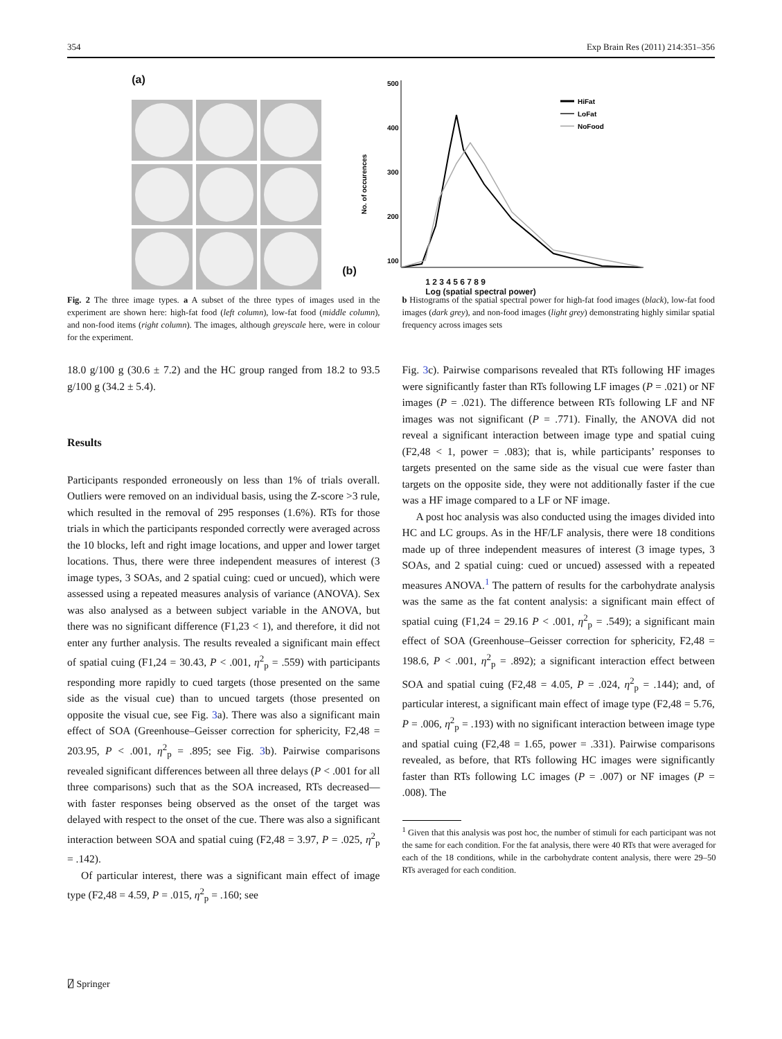354 Exp Brain Res (2011) 214:351–356
(a) (b)
No. of occurences
500
400
300
200
100
HiFat
LoFat
NoFood
1 2 3 4 5 6 7 8 9
Log (spatial spectral power)
Fig. 2 The three image types. a A subset of the three types of images used in the experiment are shown here: high-fat food (left column), low-fat food (middle column), and non-food items (right column). The images, although greyscale here, were in colour for the experiment.
b Histograms of the spatial spectral power for high-fat food images (black), low-fat food images (dark grey), and non-food images (light grey) demonstrating highly similar spatial frequency across images sets
18.0 g/100 g (30.6 ± 7.2) and the HC group ranged from 18.2 to 93.5 g/100 g (34.2 ± 5.4).
Results
Participants responded erroneously on less than 1% of trials overall. Outliers were removed on an individual basis, using the Z-score >3 rule, which resulted in the removal of 295 responses (1.6%). RTs for those trials in which the participants responded correctly were averaged across the 10 blocks, left and right image locations, and upper and lower target locations. Thus, there were three independent measures of interest (3 image types, 3 SOAs, and 2 spatial cuing: cued or uncued), which were assessed using a repeated measures analysis of variance (ANOVA). Sex was also analysed as a between subject variable in the ANOVA, but there was no significant difference (F1,23 < 1), and therefore, it did not enter any further analysis. The results revealed a significant main effect of spatial cuing (F1,24 = 30.43, P < .001, η<sup>2</sup><sub>p</sub> = .559) with participants responding more rapidly to cued targets (those presented on the same side as the visual cue) than to uncued targets (those presented on opposite the visual cue, see Fig. 3a). There was also a significant main effect of SOA (Greenhouse–Geisser correction for sphericity, F2,48 = 203.95, P < .001, η<sup>2</sup><sub>p</sub> = .895; see Fig. 3b). Pairwise comparisons revealed significant differences between all three delays (P < .001 for all three comparisons) such that as the SOA increased, RTs decreased—with faster responses being observed as the onset of the target was delayed with respect to the onset of the cue. There was also a significant interaction between SOA and spatial cuing (F2,48 = 3.97, P = .025, η<sup>2</sup><sub>p</sub> = .142).
Of particular interest, there was a significant main effect of image type (F2,48 = 4.59, P = .015, η<sup>2</sup><sub>p</sub> = .160; see
Fig. 3c). Pairwise comparisons revealed that RTs following HF images were significantly faster than RTs following LF images (P = .021) or NF images (P = .021). The difference between RTs following LF and NF images was not significant (P = .771). Finally, the ANOVA did not reveal a significant interaction between image type and spatial cuing (F2,48 < 1, power = .083); that is, while participants’ responses to targets presented on the same side as the visual cue were faster than targets on the opposite side, they were not additionally faster if the cue was a HF image compared to a LF or NF image.
A post hoc analysis was also conducted using the images divided into HC and LC groups. As in the HF/LF analysis, there were 18 conditions made up of three independent measures of interest (3 image types, 3 SOAs, and 2 spatial cuing: cued or uncued) assessed with a repeated measures ANOVA.<sup>1</sup> The pattern of results for the carbohydrate analysis was the same as the fat content analysis: a significant main effect of spatial cuing (F1,24 = 29.16 P < .001, η<sup>2</sup><sub>p</sub> = .549); a significant main effect of SOA (Greenhouse–Geisser correction for sphericity, F2,48 = 198.6, P < .001, η<sup>2</sup><sub>p</sub> = .892); a significant interaction effect between SOA and spatial cuing (F2,48 = 4.05, P = .024, η<sup>2</sup><sub>p</sub> = .144); and, of particular interest, a significant main effect of image type (F2,48 = 5.76, P = .006, η<sup>2</sup><sub>p</sub> = .193) with no significant interaction between image type and spatial cuing (F2,48 = 1.65, power = .331). Pairwise comparisons revealed, as before, that RTs following HC images were significantly faster than RTs following LC images (P = .007) or NF images (P = .008). The
<sup>1</sup> Given that this analysis was post hoc, the number of stimuli for each participant was not the same for each condition. For the fat analysis, there were 40 RTs that were averaged for each of the 18 conditions, while in the carbohydrate content analysis, there were 29–50 RTs averaged for each condition.
⍁ Springer